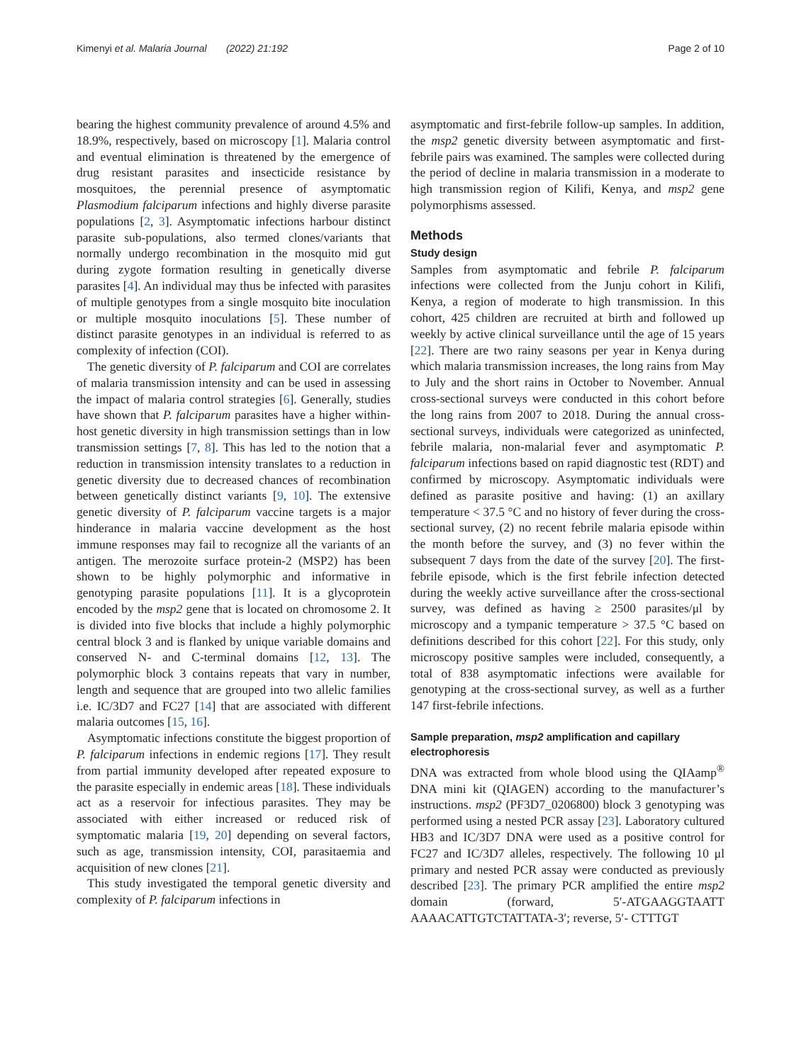Kimenyi et al. Malaria Journal (2022) 21:192 Page 2 of 10
bearing the highest community prevalence of around 4.5% and 18.9%, respectively, based on microscopy [1]. Malaria control and eventual elimination is threatened by the emergence of drug resistant parasites and insecticide resistance by mosquitoes, the perennial presence of asymptomatic Plasmodium falciparum infections and highly diverse parasite populations [2, 3]. Asymptomatic infections harbour distinct parasite sub-populations, also termed clones/variants that normally undergo recombination in the mosquito mid gut during zygote formation resulting in genetically diverse parasites [4]. An individual may thus be infected with parasites of multiple genotypes from a single mosquito bite inoculation or multiple mosquito inoculations [5]. These number of distinct parasite genotypes in an individual is referred to as complexity of infection (COI).
The genetic diversity of P. falciparum and COI are correlates of malaria transmission intensity and can be used in assessing the impact of malaria control strategies [6]. Generally, studies have shown that P. falciparum parasites have a higher within-host genetic diversity in high transmission settings than in low transmission settings [7, 8]. This has led to the notion that a reduction in transmission intensity translates to a reduction in genetic diversity due to decreased chances of recombination between genetically distinct variants [9, 10]. The extensive genetic diversity of P. falciparum vaccine targets is a major hinderance in malaria vaccine development as the host immune responses may fail to recognize all the variants of an antigen. The merozoite surface protein-2 (MSP2) has been shown to be highly polymorphic and informative in genotyping parasite populations [11]. It is a glycoprotein encoded by the msp2 gene that is located on chromosome 2. It is divided into five blocks that include a highly polymorphic central block 3 and is flanked by unique variable domains and conserved N- and C-terminal domains [12, 13]. The polymorphic block 3 contains repeats that vary in number, length and sequence that are grouped into two allelic families i.e. IC/3D7 and FC27 [14] that are associated with different malaria outcomes [15, 16].
Asymptomatic infections constitute the biggest proportion of P. falciparum infections in endemic regions [17]. They result from partial immunity developed after repeated exposure to the parasite especially in endemic areas [18]. These individuals act as a reservoir for infectious parasites. They may be associated with either increased or reduced risk of symptomatic malaria [19, 20] depending on several factors, such as age, transmission intensity, COI, parasitaemia and acquisition of new clones [21].
This study investigated the temporal genetic diversity and complexity of P. falciparum infections in
asymptomatic and first-febrile follow-up samples. In addition, the msp2 genetic diversity between asymptomatic and first-febrile pairs was examined. The samples were collected during the period of decline in malaria transmission in a moderate to high transmission region of Kilifi, Kenya, and msp2 gene polymorphisms assessed.
Methods
Study design
Samples from asymptomatic and febrile P. falciparum infections were collected from the Junju cohort in Kilifi, Kenya, a region of moderate to high transmission. In this cohort, 425 children are recruited at birth and followed up weekly by active clinical surveillance until the age of 15 years [22]. There are two rainy seasons per year in Kenya during which malaria transmission increases, the long rains from May to July and the short rains in October to November. Annual cross-sectional surveys were conducted in this cohort before the long rains from 2007 to 2018. During the annual cross-sectional surveys, individuals were categorized as uninfected, febrile malaria, non-malarial fever and asymptomatic P. falciparum infections based on rapid diagnostic test (RDT) and confirmed by microscopy. Asymptomatic individuals were defined as parasite positive and having: (1) an axillary temperature < 37.5 °C and no history of fever during the cross-sectional survey, (2) no recent febrile malaria episode within the month before the survey, and (3) no fever within the subsequent 7 days from the date of the survey [20]. The first-febrile episode, which is the first febrile infection detected during the weekly active surveillance after the cross-sectional survey, was defined as having ≥ 2500 parasites/μl by microscopy and a tympanic temperature > 37.5 °C based on definitions described for this cohort [22]. For this study, only microscopy positive samples were included, consequently, a total of 838 asymptomatic infections were available for genotyping at the cross-sectional survey, as well as a further 147 first-febrile infections.
Sample preparation, msp2 amplification and capillary electrophoresis
DNA was extracted from whole blood using the QIAamp<sup>®</sup> DNA mini kit (QIAGEN) according to the manufacturer’s instructions. msp2 (PF3D7_0206800) block 3 genotyping was performed using a nested PCR assay [23]. Laboratory cultured HB3 and IC/3D7 DNA were used as a positive control for FC27 and IC/3D7 alleles, respectively. The following 10 μl primary and nested PCR assay were conducted as previously described [23]. The primary PCR amplified the entire msp2 domain (forward, 5′-ATGAAGGTAATT AAAACATTGTCTATTATA-3′; reverse, 5′- CTTTGT